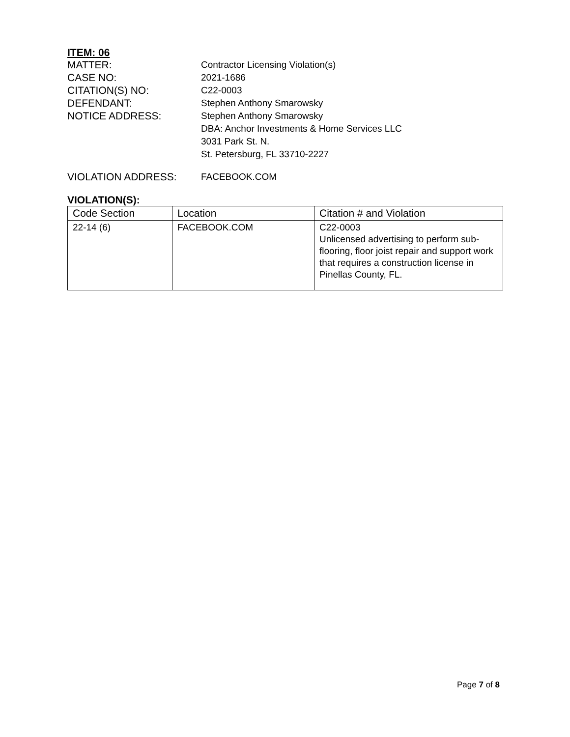ITEM: 06
MATTER: Contractor Licensing Violation(s)
CASE NO: 2021-1686
CITATION(S) NO: C22-0003
DEFENDANT: Stephen Anthony Smarowsky
NOTICE ADDRESS: Stephen Anthony Smarowsky
DBA: Anchor Investments & Home Services LLC
3031 Park St. N.
St. Petersburg, FL 33710-2227
VIOLATION ADDRESS: FACEBOOK.COM
VIOLATION(S):
| Code Section | Location | Citation # and Violation |
| --- | --- | --- |
| 22-14 (6) | FACEBOOK.COM | C22-0003 Unlicensed advertising to perform sub-flooring, floor joist repair and support work that requires a construction license in Pinellas County, FL. |
Page 7 of 8